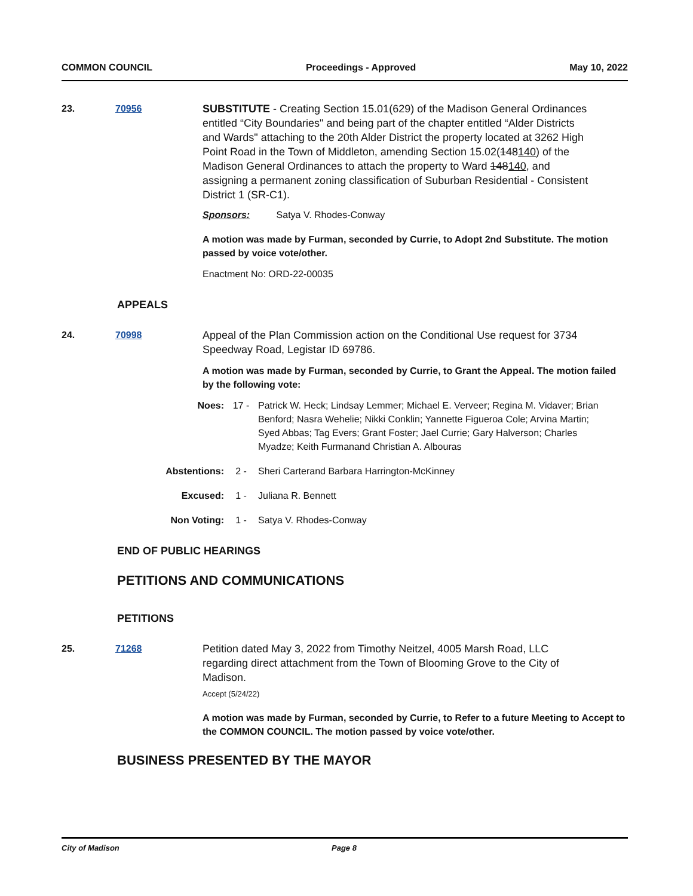COMMON COUNCIL Proceedings - Approved May 10, 2022
23. 70956 SUBSTITUTE - Creating Section 15.01(629) of the Madison General Ordinances entitled “City Boundaries" and being part of the chapter entitled “Alder Districts and Wards" attaching to the 20th Alder District the property located at 3262 High Point Road in the Town of Middleton, amending Section 15.02(148140) of the Madison General Ordinances to attach the property to Ward 148140, and assigning a permanent zoning classification of Suburban Residential - Consistent District 1 (SR-C1).
Sponsors: Satya V. Rhodes-Conway
A motion was made by Furman, seconded by Currie, to Adopt 2nd Substitute. The motion passed by voice vote/other.
Enactment No: ORD-22-00035
APPEALS
24. 70998 Appeal of the Plan Commission action on the Conditional Use request for 3734 Speedway Road, Legistar ID 69786.
A motion was made by Furman, seconded by Currie, to Grant the Appeal. The motion failed by the following vote:
Noes: 17 - Patrick W. Heck; Lindsay Lemmer; Michael E. Verveer; Regina M. Vidaver; Brian Benford; Nasra Wehelie; Nikki Conklin; Yannette Figueroa Cole; Arvina Martin; Syed Abbas; Tag Evers; Grant Foster; Jael Currie; Gary Halverson; Charles Myadze; Keith Furmanand Christian A. Albouras
Abstentions: 2 - Sheri Carterand Barbara Harrington-McKinney
Excused: 1 - Juliana R. Bennett
Non Voting: 1 - Satya V. Rhodes-Conway
END OF PUBLIC HEARINGS
PETITIONS AND COMMUNICATIONS
PETITIONS
25. 71268 Petition dated May 3, 2022 from Timothy Neitzel, 4005 Marsh Road, LLC regarding direct attachment from the Town of Blooming Grove to the City of Madison.
Accept (5/24/22)
A motion was made by Furman, seconded by Currie, to Refer to a future Meeting to Accept to the COMMON COUNCIL. The motion passed by voice vote/other.
BUSINESS PRESENTED BY THE MAYOR
City of Madison Page 8